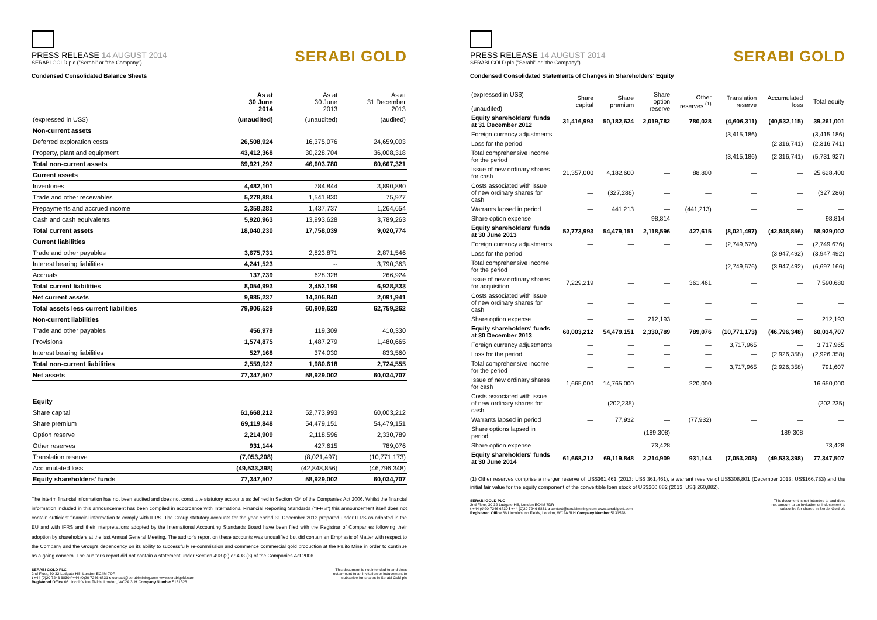PRESS RELEASE 14 AUGUST 2014
SERABI GOLD plc ("Serabi" or "the Company")
SERABI GOLD
Condensed Consolidated Balance Sheets
| | As at 30 June 2014 | As at 30 June 2013 | As at 31 December 2013 |
| --- | --- | --- | --- |
| (expressed in US$) | (unaudited) | (unaudited) | (audited) |
| Non-current assets | | | |
| Deferred exploration costs | 26,508,924 | 16,375,076 | 24,659,003 |
| Property, plant and equipment | 43,412,368 | 30,228,704 | 36,008,318 |
| Total non-current assets | 69,921,292 | 46,603,780 | 60,667,321 |
| Current assets | | | |
| Inventories | 4,482,101 | 784,844 | 3,890,880 |
| Trade and other receivables | 5,278,884 | 1,541,830 | 75,977 |
| Prepayments and accrued income | 2,358,282 | 1,437,737 | 1,264,654 |
| Cash and cash equivalents | 5,920,963 | 13,993,628 | 3,789,263 |
| Total current assets | 18,040,230 | 17,758,039 | 9,020,774 |
| Current liabilities | | | |
| Trade and other payables | 3,675,731 | 2,823,871 | 2,871,546 |
| Interest bearing liabilities | 4,241,523 | -- | 3,790,363 |
| Accruals | 137,739 | 628,328 | 266,924 |
| Total current liabilities | 8,054,993 | 3,452,199 | 6,928,833 |
| Net current assets | 9,985,237 | 14,305,840 | 2,091,941 |
| Total assets less current liabilities | 79,906,529 | 60,909,620 | 62,759,262 |
| Non-current liabilities | | | |
| Trade and other payables | 456,979 | 119,309 | 410,330 |
| Provisions | 1,574,875 | 1,487,279 | 1,480,665 |
| Interest bearing liabilities | 527,168 | 374,030 | 833,560 |
| Total non-current liabilities | 2,559,022 | 1,980,618 | 2,724,555 |
| Net assets | 77,347,507 | 58,929,002 | 60,034,707 |
| Equity | | | |
| Share capital | 61,668,212 | 52,773,993 | 60,003,212 |
| Share premium | 69,119,848 | 54,479,151 | 54,479,151 |
| Option reserve | 2,214,909 | 2,118,596 | 2,330,789 |
| Other reserves | 931,144 | 427,615 | 789,076 |
| Translation reserve | (7,053,208) | (8,021,497) | (10,771,173) |
| Accumulated loss | (49,533,398) | (42,848,856) | (46,796,348) |
| Equity shareholders' funds | 77,347,507 | 58,929,002 | 60,034,707 |
The interim financial information has not been audited and does not constitute statutory accounts as defined in Section 434 of the Companies Act 2006. Whilst the financial information included in this announcement has been compiled in accordance with International Financial Reporting Standards ("IFRS") this announcement itself does not contain sufficient financial information to comply with IFRS. The Group statutory accounts for the year ended 31 December 2013 prepared under IFRS as adopted in the EU and with IFRS and their interpretations adopted by the International Accounting Standards Board have been filed with the Registrar of Companies following their adoption by shareholders at the last Annual General Meeting. The auditor's report on these accounts was unqualified but did contain an Emphasis of Matter with respect to the Company and the Group's dependency on its ability to successfully re-commission and commence commercial gold production at the Palito Mine in order to continue as a going concern. The auditor's report did not contain a statement under Section 498 (2) or 498 (3) of the Companies Act 2006.
SERABI GOLD PLC
2nd Floor, 30-32 Ludgate Hill, London EC4M 7DR
t +44 (0)20 7246 6830 f +44 (0)20 7246 6831 e contact@serabimining.com www.serabigold.com
Registered Office 66 Lincoln's Inn Fields, London, WC2A 3LH Company Number 5131528
This document is not intended to and does
not amount to an invitation or inducement to
subscribe for shares in Serabi Gold plc
PRESS RELEASE 14 AUGUST 2014
SERABI GOLD plc ("Serabi" or "the Company")
SERABI GOLD
Condensed Consolidated Statements of Changes in Shareholders' Equity
| (expressed in US$) (unaudited) | Share capital | Share premium | Share option reserve | Other reserves <sup>(1)</sup> | Translation reserve | Accumulated loss | Total equity |
| --- | --- | --- | --- | --- | --- | --- | --- |
| Equity shareholders' funds at 31 December 2012 | 31,416,993 | 50,182,624 | 2,019,782 | 780,028 | (4,606,311) | (40,532,115) | 39,261,001 |
| Foreign currency adjustments | — | — | — | — | (3,415,186) | — | (3,415,186) |
| Loss for the period | — | — | — | — | — | (2,316,741) | (2,316,741) |
| Total comprehensive income for the period | — | — | — | — | (3,415,186) | (2,316,741) | (5,731,927) |
| Issue of new ordinary shares for cash | 21,357,000 | 4,182,600 | — | 88,800 | — | — | 25,628,400 |
| Costs associated with issue of new ordinary shares for cash | — | (327,286) | — | — | — | — | (327,286) |
| Warrants lapsed in period | — | 441,213 | — | (441,213) | — | — | — |
| Share option expense | — | — | 98,814 | — | — | — | 98,814 |
| Equity shareholders' funds at 30 June 2013 | 52,773,993 | 54,479,151 | 2,118,596 | 427,615 | (8,021,497) | (42,848,856) | 58,929,002 |
| Foreign currency adjustments | — | — | — | — | (2,749,676) | — | (2,749,676) |
| Loss for the period | — | — | — | — | — | (3,947,492) | (3,947,492) |
| Total comprehensive income for the period | — | — | — | — | (2,749,676) | (3,947,492) | (6,697,166) |
| Issue of new ordinary shares for acquisition | 7,229,219 | — | — | 361,461 | — | — | 7,590,680 |
| Costs associated with issue of new ordinary shares for cash | — | — | — | — | — | — | — |
| Share option expense | — | — | 212,193 | — | — | — | 212,193 |
| Equity shareholders' funds at 30 December 2013 | 60,003,212 | 54,479,151 | 2,330,789 | 789,076 | (10,771,173) | (46,796,348) | 60,034,707 |
| Foreign currency adjustments | — | — | — | — | 3,717,965 | — | 3,717,965 |
| Loss for the period | — | — | — | — | — | (2,926,358) | (2,926,358) |
| Total comprehensive income for the period | — | — | — | — | 3,717,965 | (2,926,358) | 791,607 |
| Issue of new ordinary shares for cash | 1,665,000 | 14,765,000 | — | 220,000 | — | — | 16,650,000 |
| Costs associated with issue of new ordinary shares for cash | — | (202,235) | — | — | — | — | (202,235) |
| Warrants lapsed in period | — | 77,932 | — | (77,932) | — | — | — |
| Share options lapsed in period | — | — | (189,308) | — | — | 189,308 | — |
| Share option expense | — | — | 73,428 | — | — | — | 73,428 |
| Equity shareholders' funds at 30 June 2014 | 61,668,212 | 69,119,848 | 2,214,909 | 931,144 | (7,053,208) | (49,533,398) | 77,347,507 |
(1) Other reserves comprise a merger reserve of US$361,461 (2013: US$ 361,461), a warrant reserve of US$308,801 (December 2013: US$166,733) and the initial fair value for the equity component of the convertible loan stock of US$260,882 (2013: US$ 260,882).
SERABI GOLD PLC
2nd Floor, 30-32 Ludgate Hill, London EC4M 7DR
t +44 (0)20 7246 6830 f +44 (0)20 7246 6831 e contact@serabimining.com www.serabigold.com
Registered Office 66 Lincoln's Inn Fields, London, WC2A 3LH Company Number 5131528
This document is not intended to and does
not amount to an invitation or inducement to
subscribe for shares in Serabi Gold plc